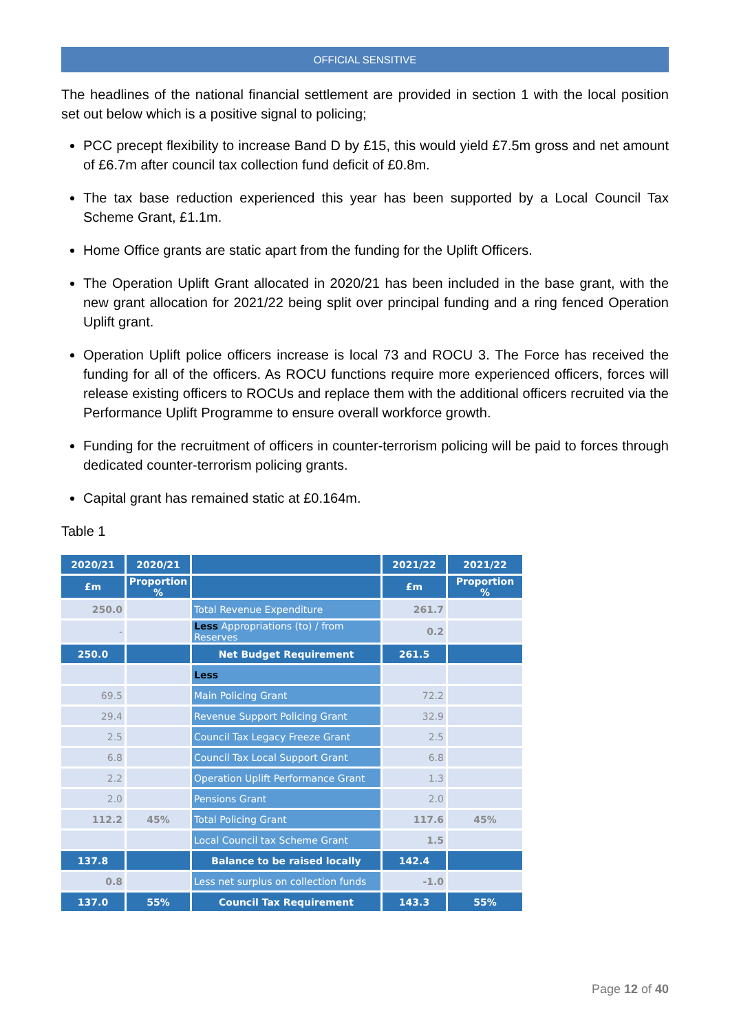OFFICIAL SENSITIVE
The headlines of the national financial settlement are provided in section 1 with the local position set out below which is a positive signal to policing;
PCC precept flexibility to increase Band D by £15, this would yield £7.5m gross and net amount of £6.7m after council tax collection fund deficit of £0.8m.
The tax base reduction experienced this year has been supported by a Local Council Tax Scheme Grant, £1.1m.
Home Office grants are static apart from the funding for the Uplift Officers.
The Operation Uplift Grant allocated in 2020/21 has been included in the base grant, with the new grant allocation for 2021/22 being split over principal funding and a ring fenced Operation Uplift grant.
Operation Uplift police officers increase is local 73 and ROCU 3. The Force has received the funding for all of the officers. As ROCU functions require more experienced officers, forces will release existing officers to ROCUs and replace them with the additional officers recruited via the Performance Uplift Programme to ensure overall workforce growth.
Funding for the recruitment of officers in counter-terrorism policing will be paid to forces through dedicated counter-terrorism policing grants.
Capital grant has remained static at £0.164m.
Table 1
| 2020/21 | 2020/21 | | 2021/22 | 2021/22 |
| --- | --- | --- | --- | --- |
| £m | Proportion % | | £m | Proportion % |
| 250.0 | | Total Revenue Expenditure | 261.7 | |
| - | | Less Appropriations (to) / from Reserves | 0.2 | |
| 250.0 | | Net Budget Requirement | 261.5 | |
| | | Less | | |
| 69.5 | | Main Policing Grant | 72.2 | |
| 29.4 | | Revenue Support Policing Grant | 32.9 | |
| 2.5 | | Council Tax Legacy Freeze Grant | 2.5 | |
| 6.8 | | Council Tax Local Support Grant | 6.8 | |
| 2.2 | | Operation Uplift Performance Grant | 1.3 | |
| 2.0 | | Pensions Grant | 2.0 | |
| 112.2 | 45% | Total Policing Grant | 117.6 | 45% |
| | | Local Council tax Scheme Grant | 1.5 | |
| 137.8 | | Balance to be raised locally | 142.4 | |
| 0.8 | | Less net surplus on collection funds | -1.0 | |
| 137.0 | 55% | Council Tax Requirement | 143.3 | 55% |
Page 12 of 40